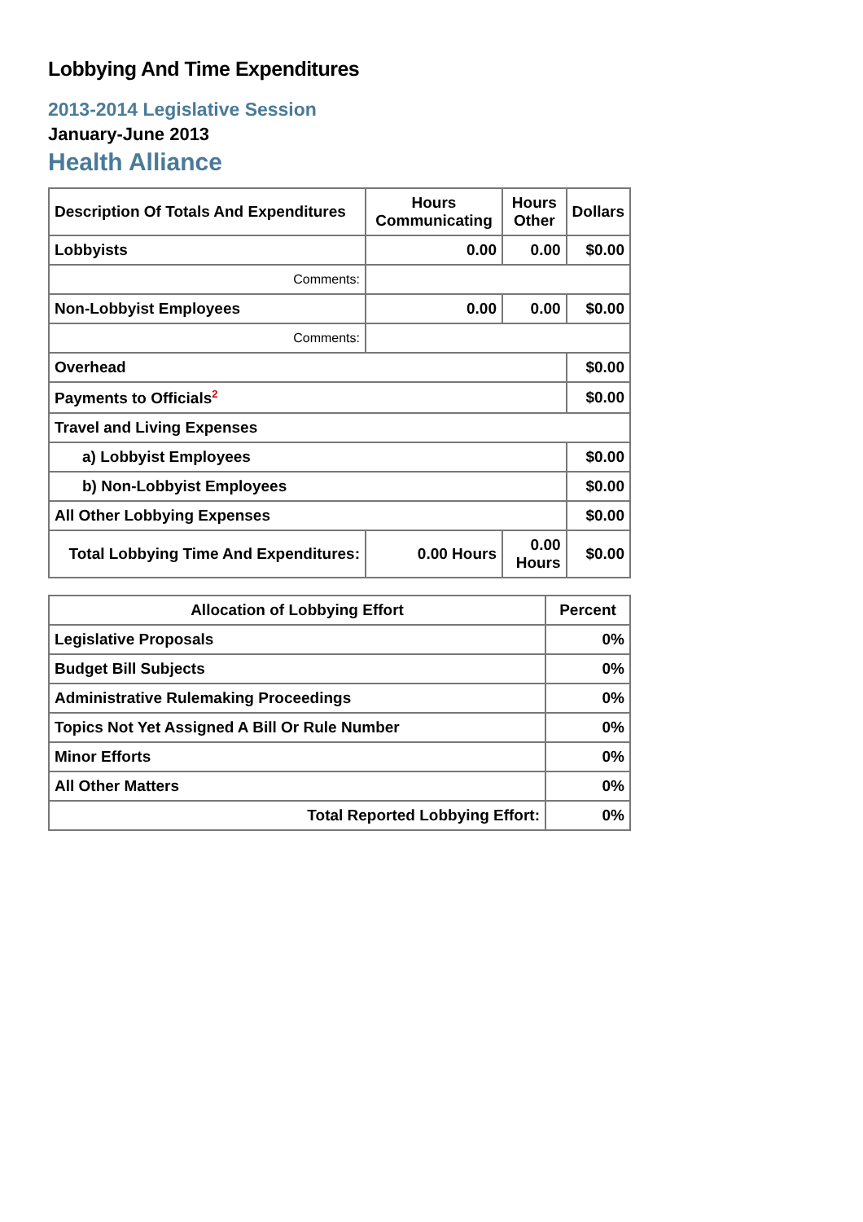Lobbying And Time Expenditures
2013-2014 Legislative Session
January-June 2013
Health Alliance
| Description Of Totals And Expenditures | Hours Communicating | Hours Other | Dollars |
| --- | --- | --- | --- |
| Lobbyists | 0.00 | 0.00 | $0.00 |
| Comments: | | | |
| Non-Lobbyist Employees | 0.00 | 0.00 | $0.00 |
| Comments: | | | |
| Overhead | | | $0.00 |
| Payments to Officials<sup>2</sup> | | | $0.00 |
| Travel and Living Expenses | | | |
| a) Lobbyist Employees | | | $0.00 |
| b) Non-Lobbyist Employees | | | $0.00 |
| All Other Lobbying Expenses | | | $0.00 |
| Total Lobbying Time And Expenditures: | 0.00 Hours | 0.00 Hours | $0.00 |
| Allocation of Lobbying Effort | Percent |
| --- | --- |
| Legislative Proposals | 0% |
| Budget Bill Subjects | 0% |
| Administrative Rulemaking Proceedings | 0% |
| Topics Not Yet Assigned A Bill Or Rule Number | 0% |
| Minor Efforts | 0% |
| All Other Matters | 0% |
| Total Reported Lobbying Effort: | 0% |